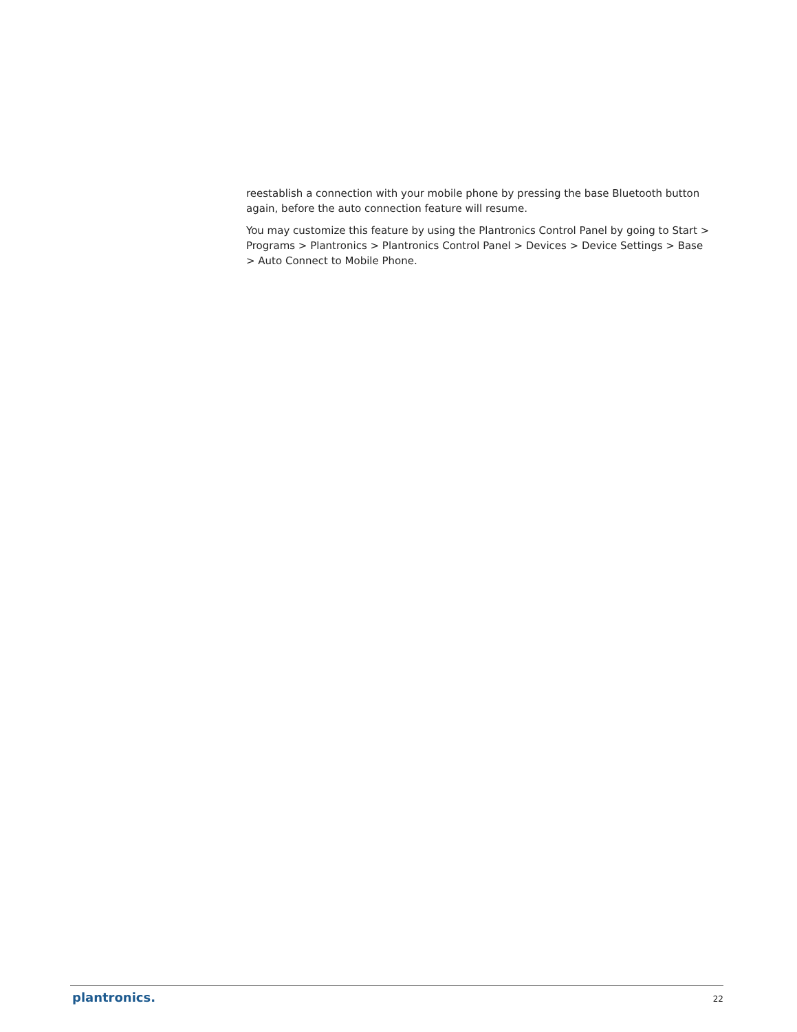reestablish a connection with your mobile phone by pressing the base Bluetooth button again, before the auto connection feature will resume.
You may customize this feature by using the Plantronics Control Panel by going to Start > Programs > Plantronics > Plantronics Control Panel > Devices > Device Settings > Base > Auto Connect to Mobile Phone.
plantronics. 22